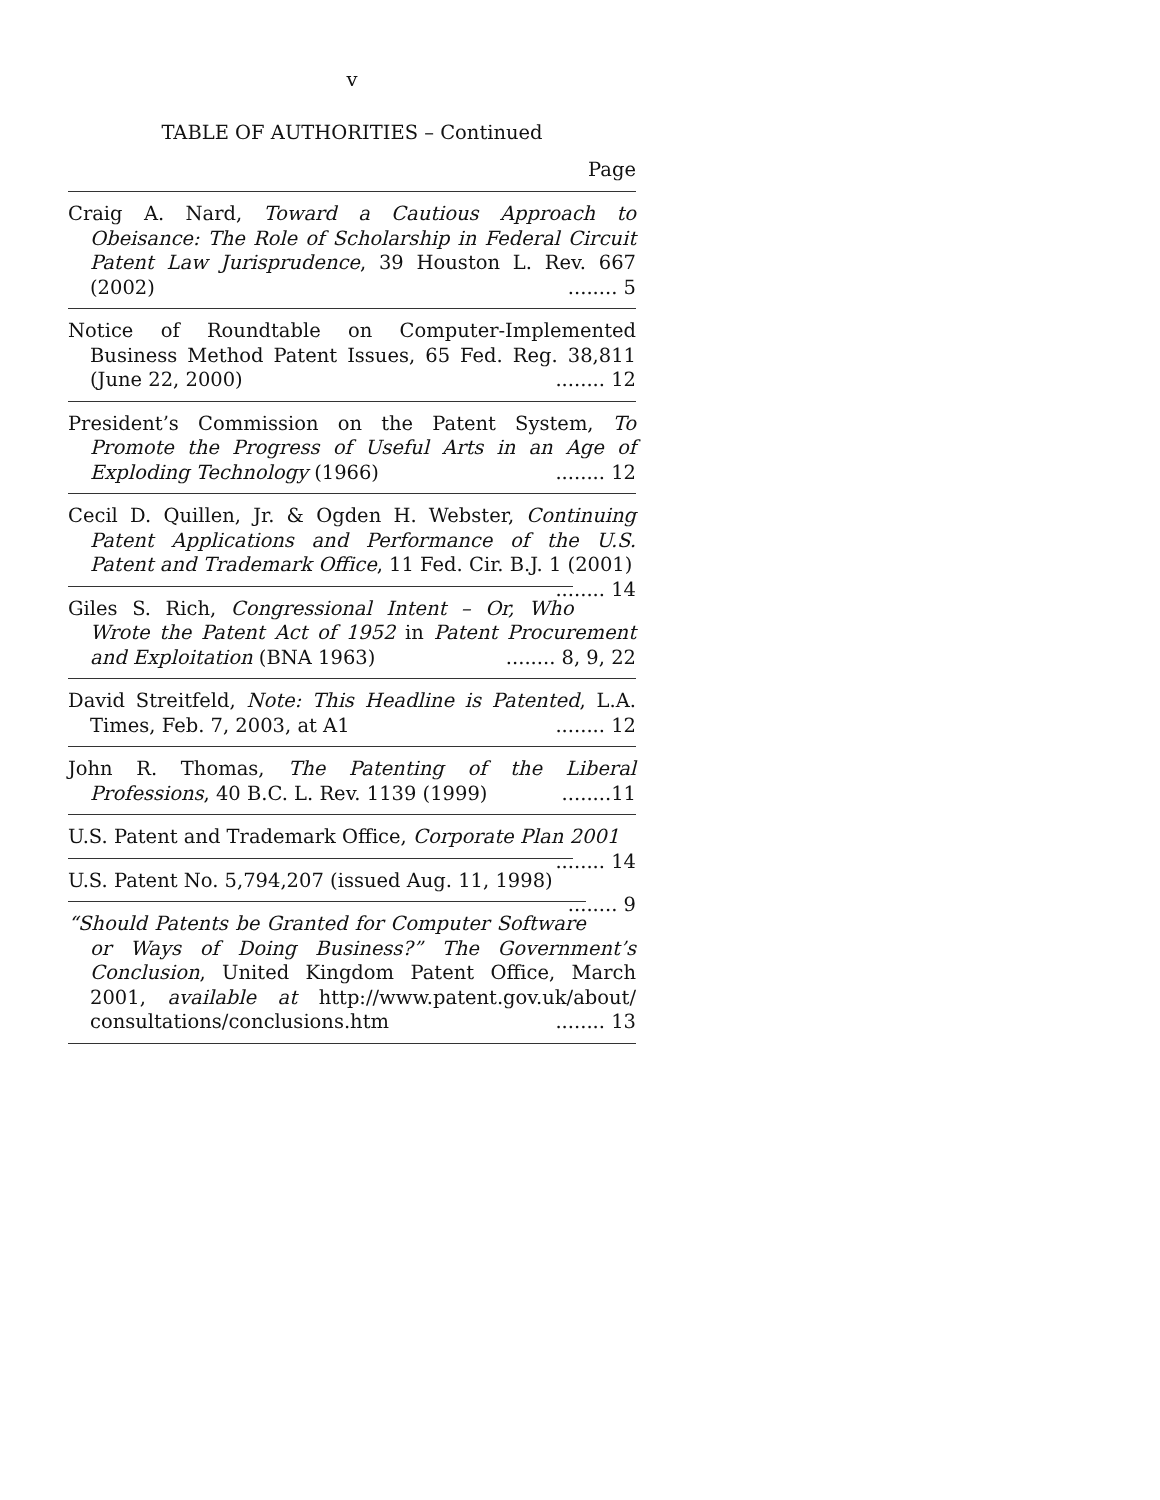v
TABLE OF AUTHORITIES – Continued
Page
Craig A. Nard, Toward a Cautious Approach to Obeisance: The Role of Scholarship in Federal Circuit Patent Law Jurisprudence, 39 Houston L. Rev. 667 (2002)........ 5
Notice of Roundtable on Computer-Implemented Business Method Patent Issues, 65 Fed. Reg. 38,811 (June 22, 2000) ........ 12
President’s Commission on the Patent System, To Promote the Progress of Useful Arts in an Age of Exploding Technology (1966) ........ 12
Cecil D. Quillen, Jr. & Ogden H. Webster, Continuing Patent Applications and Performance of the U.S. Patent and Trademark Office, 11 Fed. Cir. B.J. 1 (2001)........ 14
Giles S. Rich, Congressional Intent – Or, Who Wrote the Patent Act of 1952 in Patent Procurement and Exploitation (BNA 1963) ........ 8, 9, 22
David Streitfeld, Note: This Headline is Patented, L.A. Times, Feb. 7, 2003, at A1 ........ 12
John R. Thomas, The Patenting of the Liberal Professions, 40 B.C. L. Rev. 1139 (1999)........11
U.S. Patent and Trademark Office, Corporate Plan 2001 ........ 14
U.S. Patent No. 5,794,207 (issued Aug. 11, 1998) ........ 9
“Should Patents be Granted for Computer Software or Ways of Doing Business?” The Government’s Conclusion, United Kingdom Patent Office, March 2001, available at http://www.patent.gov.uk/about/ consultations/conclusions.htm ........ 13